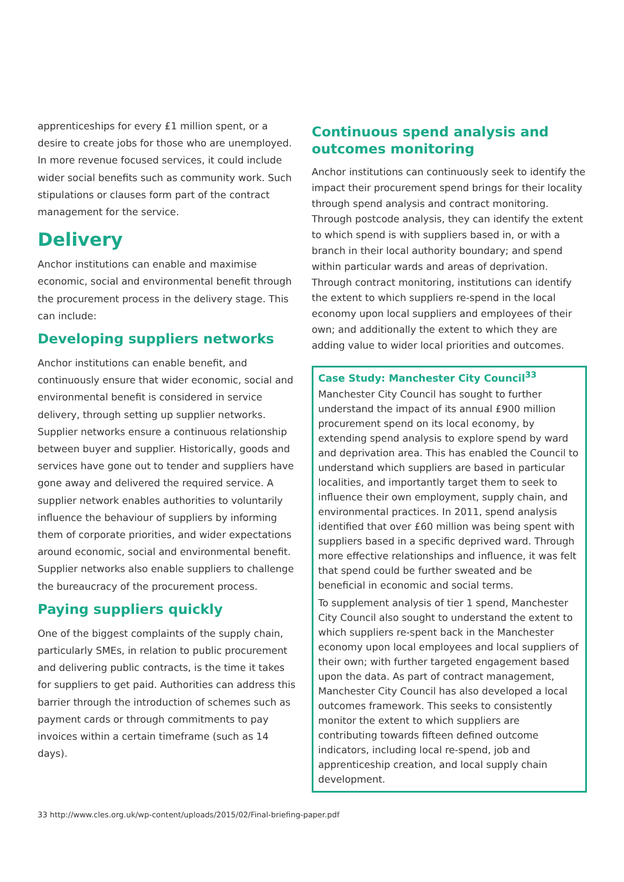apprenticeships for every £1 million spent, or a desire to create jobs for those who are unemployed. In more revenue focused services, it could include wider social benefits such as community work. Such stipulations or clauses form part of the contract management for the service.
Delivery
Anchor institutions can enable and maximise economic, social and environmental benefit through the procurement process in the delivery stage. This can include:
Developing suppliers networks
Anchor institutions can enable benefit, and continuously ensure that wider economic, social and environmental benefit is considered in service delivery, through setting up supplier networks. Supplier networks ensure a continuous relationship between buyer and supplier. Historically, goods and services have gone out to tender and suppliers have gone away and delivered the required service. A supplier network enables authorities to voluntarily influence the behaviour of suppliers by informing them of corporate priorities, and wider expectations around economic, social and environmental benefit. Supplier networks also enable suppliers to challenge the bureaucracy of the procurement process.
Paying suppliers quickly
One of the biggest complaints of the supply chain, particularly SMEs, in relation to public procurement and delivering public contracts, is the time it takes for suppliers to get paid. Authorities can address this barrier through the introduction of schemes such as payment cards or through commitments to pay invoices within a certain timeframe (such as 14 days).
Continuous spend analysis and outcomes monitoring
Anchor institutions can continuously seek to identify the impact their procurement spend brings for their locality through spend analysis and contract monitoring. Through postcode analysis, they can identify the extent to which spend is with suppliers based in, or with a branch in their local authority boundary; and spend within particular wards and areas of deprivation. Through contract monitoring, institutions can identify the extent to which suppliers re-spend in the local economy upon local suppliers and employees of their own; and additionally the extent to which they are adding value to wider local priorities and outcomes.
Case Study: Manchester City Council<sup>33</sup>
Manchester City Council has sought to further understand the impact of its annual £900 million procurement spend on its local economy, by extending spend analysis to explore spend by ward and deprivation area. This has enabled the Council to understand which suppliers are based in particular localities, and importantly target them to seek to influence their own employment, supply chain, and environmental practices. In 2011, spend analysis identified that over £60 million was being spent with suppliers based in a specific deprived ward. Through more effective relationships and influence, it was felt that spend could be further sweated and be beneficial in economic and social terms.
To supplement analysis of tier 1 spend, Manchester City Council also sought to understand the extent to which suppliers re-spent back in the Manchester economy upon local employees and local suppliers of their own; with further targeted engagement based upon the data. As part of contract management, Manchester City Council has also developed a local outcomes framework. This seeks to consistently monitor the extent to which suppliers are contributing towards fifteen defined outcome indicators, including local re-spend, job and apprenticeship creation, and local supply chain development.
33 http://www.cles.org.uk/wp-content/uploads/2015/02/Final-briefing-paper.pdf